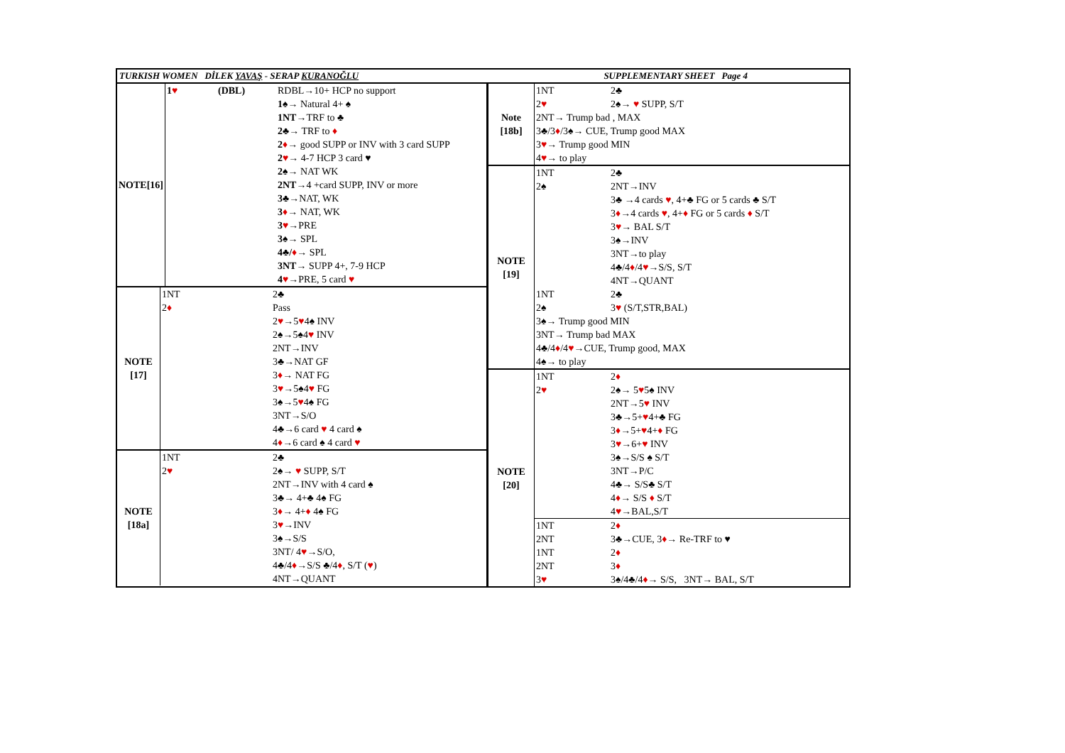TURKISH WOMEN DİLEK YAVAŞ - SERAP KURANOĞLU SUPPLEMENTARY SHEET Page 4
| NOTE[16] | 1 ♥ | (DBL) | RDBL→10+ HCP no support |
| | | | 1♠ → Natural 4+ ♠ |
| | | | 1NT →TRF to ♣ |
| | | | 2♣ → TRF to ♦ |
| | | | 2 ♦ → good SUPP or INV with 3 card SUPP |
| | | | 2 ♥ → 4-7 HCP 3 card ♥ |
| | | | 2♠ → NAT WK |
| | | | 2NT →4 +card SUPP, INV or more |
| | | | 3♣ →NAT, WK |
| | | | 3 ♦ → NAT, WK |
| | | | 3 ♥ →PRE |
| | | | 3♠ → SPL |
| | | | 4♣/ ♦ → SPL |
| | | | 3NT → SUPP 4+, 7-9 HCP |
| | | | 4 ♥ →PRE, 5 card ♥ |
| NOTE [17] | 1NT | | 2♣ |
| | 2 ♦ | | Pass |
| | | | 2 ♥ →5 ♥ 4♠ INV |
| | | | 2♠→5♠4 ♥ INV |
| | | | 2NT→INV |
| | | | 3♣→NAT GF |
| | | | 3 ♦ → NAT FG |
| | | | 3 ♥ →5♠4 ♥ FG |
| | | | 3♠→5 ♥ 4♠ FG |
| | | | 3NT→S/O |
| | | | 4♣→6 card ♥ 4 card ♠ |
| | | | 4 ♦ →6 card ♠ 4 card ♥ |
| NOTE [18a] | 1NT | | 2♣ |
| | 2 ♥ | | 2♠→ ♥ SUPP, S/T |
| | | | 2NT→INV with 4 card ♠ |
| | | | 3♣→ 4+♣ 4♠ FG |
| | | | 3 ♦ → 4+ ♦ 4♠ FG |
| | | | 3 ♥ →INV |
| | | | 3♠→S/S |
| | | | 3NT/ 4 ♥ →S/O, |
| | | | 4♣/4 ♦ →S/S ♣/4 ♦ , S/T ( ♥ ) |
| | | | 4NT→QUANT |
| Note [18b] | 1NT | 2♣ |
| | 2 ♥ | 2♠→ ♥ SUPP, S/T |
| | 2NT→ Trump bad , MAX | |
| | 3♣/3 ♦ /3♠→ CUE, Trump good MAX | |
| | 3 ♥ → Trump good MIN | |
| | 4 ♥ → to play | |
| NOTE [19] | 1NT | 2♣ |
| | 2♠ | 2NT→INV |
| | | 3♣ →4 cards ♥ , 4+♣ FG or 5 cards ♣ S/T |
| | | 3 ♦ →4 cards ♥ , 4+ ♦ FG or 5 cards ♦ S/T |
| | | 3 ♥ → BAL S/T |
| | | 3♠→INV |
| | | 3NT→to play |
| | | 4♣/4 ♦ /4 ♥ →S/S, S/T |
| | | 4NT→QUANT |
| | 1NT | 2♣ |
| | 2♠ | 3 ♥ (S/T,STR,BAL) |
| | 3♠→ Trump good MIN | |
| | 3NT→ Trump bad MAX | |
| | 4♣/4 ♦ /4 ♥ →CUE, Trump good, MAX | |
| | 4♠→ to play | |
| NOTE [20] | 1NT | 2 ♦ |
| | 2 ♥ | 2♠→ 5 ♥ 5♠ INV |
| | | 2NT→5 ♥ INV |
| | | 3♣→5+ ♥ 4+♣ FG |
| | | 3 ♦ →5+ ♥ 4+ ♦ FG |
| | | 3 ♥ →6+ ♥ INV |
| | | 3♠→S/S ♠ S/T |
| | | 3NT→P/C |
| | | 4♣→ S/S♣ S/T |
| | | 4 ♦ → S/S ♦ S/T |
| | | 4 ♥ →BAL,S/T |
| | 1NT | 2 ♦ |
| | 2NT | 3♣→CUE, 3 ♦ → Re-TRF to ♥ |
| | 1NT | 2 ♦ |
| | 2NT | 3 ♦ |
| | 3 ♥ | 3♠/4♣/4 ♦ → S/S, 3NT→ BAL, S/T |